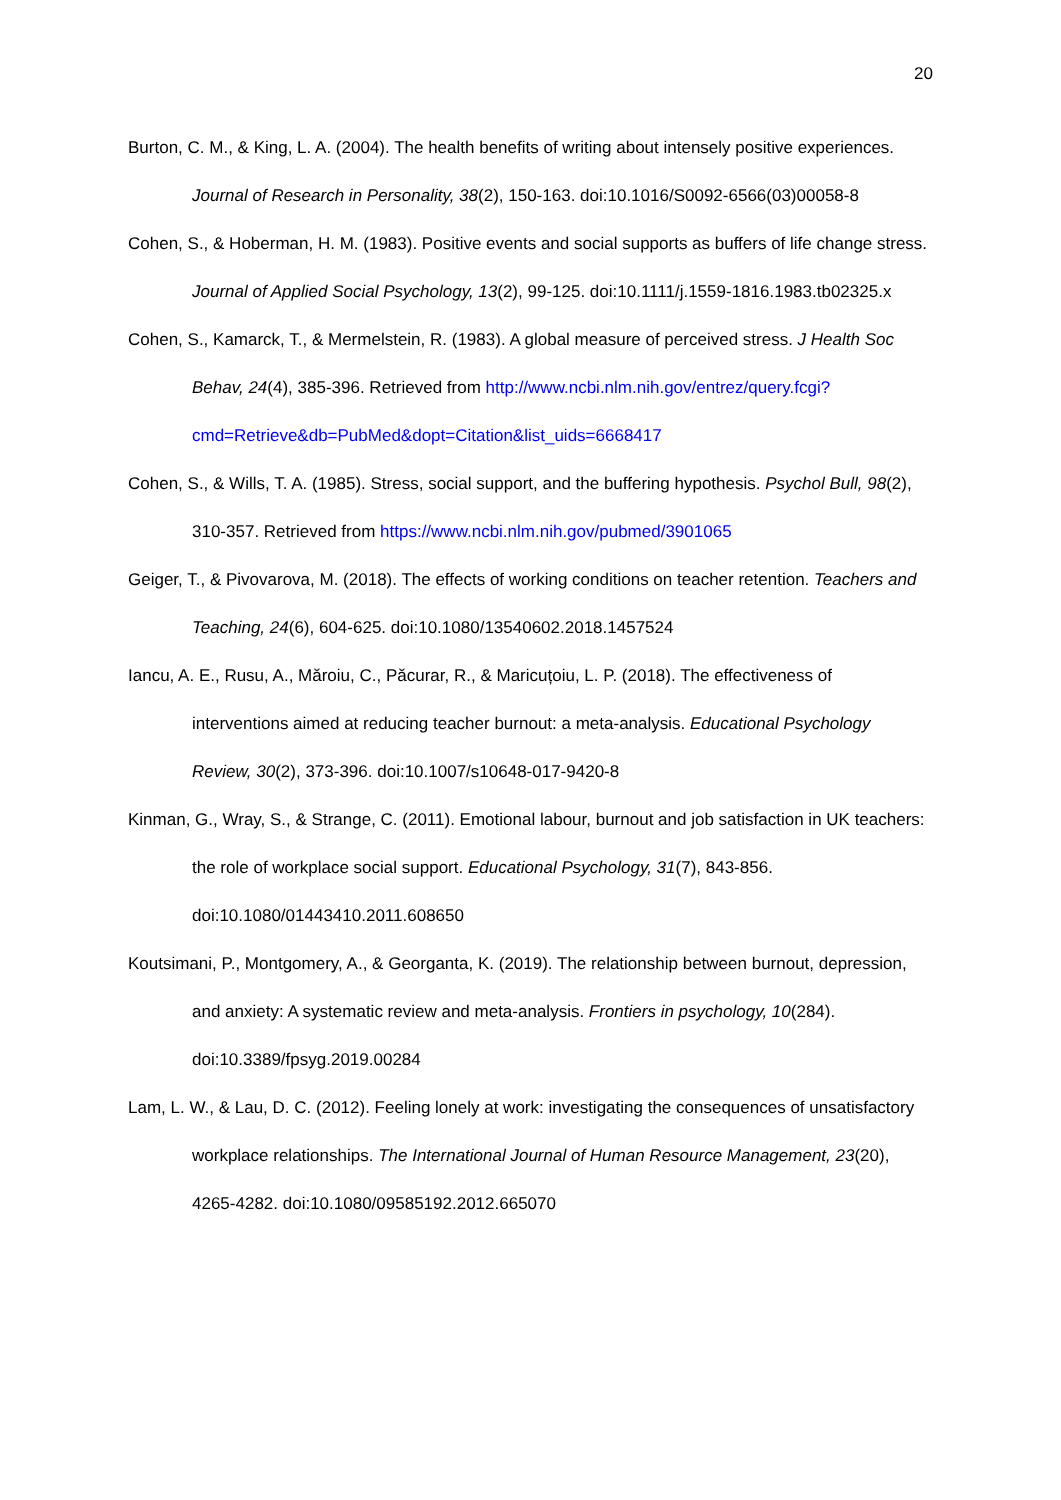20
Burton, C. M., & King, L. A. (2004). The health benefits of writing about intensely positive experiences. Journal of Research in Personality, 38(2), 150-163. doi:10.1016/S0092-6566(03)00058-8
Cohen, S., & Hoberman, H. M. (1983). Positive events and social supports as buffers of life change stress. Journal of Applied Social Psychology, 13(2), 99-125. doi:10.1111/j.1559-1816.1983.tb02325.x
Cohen, S., Kamarck, T., & Mermelstein, R. (1983). A global measure of perceived stress. J Health Soc Behav, 24(4), 385-396. Retrieved from http://www.ncbi.nlm.nih.gov/entrez/query.fcgi?cmd=Retrieve&db=PubMed&dopt=Citation&list_uids=6668417
Cohen, S., & Wills, T. A. (1985). Stress, social support, and the buffering hypothesis. Psychol Bull, 98(2), 310-357. Retrieved from https://www.ncbi.nlm.nih.gov/pubmed/3901065
Geiger, T., & Pivovarova, M. (2018). The effects of working conditions on teacher retention. Teachers and Teaching, 24(6), 604-625. doi:10.1080/13540602.2018.1457524
Iancu, A. E., Rusu, A., Măroiu, C., Păcurar, R., & Maricuțoiu, L. P. (2018). The effectiveness of interventions aimed at reducing teacher burnout: a meta-analysis. Educational Psychology Review, 30(2), 373-396. doi:10.1007/s10648-017-9420-8
Kinman, G., Wray, S., & Strange, C. (2011). Emotional labour, burnout and job satisfaction in UK teachers: the role of workplace social support. Educational Psychology, 31(7), 843-856. doi:10.1080/01443410.2011.608650
Koutsimani, P., Montgomery, A., & Georganta, K. (2019). The relationship between burnout, depression, and anxiety: A systematic review and meta-analysis. Frontiers in psychology, 10(284). doi:10.3389/fpsyg.2019.00284
Lam, L. W., & Lau, D. C. (2012). Feeling lonely at work: investigating the consequences of unsatisfactory workplace relationships. The International Journal of Human Resource Management, 23(20), 4265-4282. doi:10.1080/09585192.2012.665070